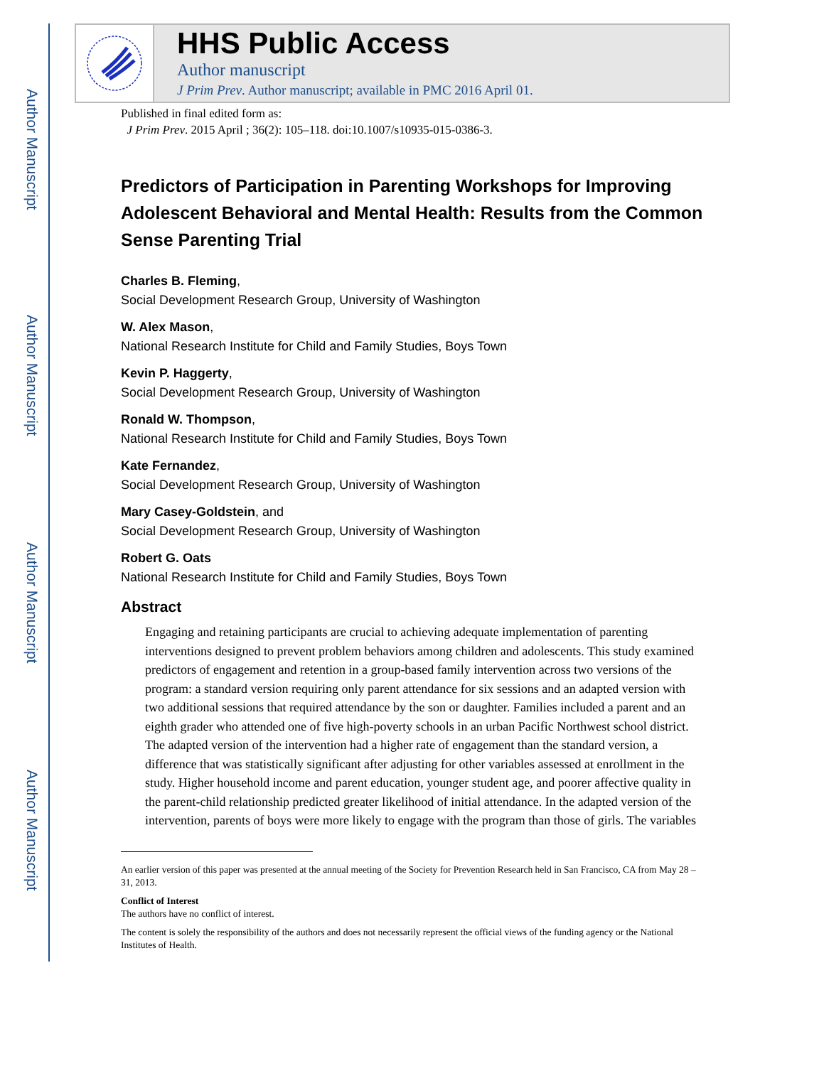Author Manuscript
Author Manuscript
Author Manuscript
Author Manuscript
HHS Public Access
Author manuscript
J Prim Prev. Author manuscript; available in PMC 2016 April 01.
Published in final edited form as:
J Prim Prev. 2015 April ; 36(2): 105–118. doi:10.1007/s10935-015-0386-3.
Predictors of Participation in Parenting Workshops for Improving Adolescent Behavioral and Mental Health: Results from the Common Sense Parenting Trial
Charles B. Fleming,
Social Development Research Group, University of Washington
W. Alex Mason,
National Research Institute for Child and Family Studies, Boys Town
Kevin P. Haggerty,
Social Development Research Group, University of Washington
Ronald W. Thompson,
National Research Institute for Child and Family Studies, Boys Town
Kate Fernandez,
Social Development Research Group, University of Washington
Mary Casey-Goldstein, and
Social Development Research Group, University of Washington
Robert G. Oats
National Research Institute for Child and Family Studies, Boys Town
Abstract
Engaging and retaining participants are crucial to achieving adequate implementation of parenting interventions designed to prevent problem behaviors among children and adolescents. This study examined predictors of engagement and retention in a group-based family intervention across two versions of the program: a standard version requiring only parent attendance for six sessions and an adapted version with two additional sessions that required attendance by the son or daughter. Families included a parent and an eighth grader who attended one of five high-poverty schools in an urban Pacific Northwest school district. The adapted version of the intervention had a higher rate of engagement than the standard version, a difference that was statistically significant after adjusting for other variables assessed at enrollment in the study. Higher household income and parent education, younger student age, and poorer affective quality in the parent-child relationship predicted greater likelihood of initial attendance. In the adapted version of the intervention, parents of boys were more likely to engage with the program than those of girls. The variables
An earlier version of this paper was presented at the annual meeting of the Society for Prevention Research held in San Francisco, CA from May 28 – 31, 2013.
Conflict of Interest
The authors have no conflict of interest.
The content is solely the responsibility of the authors and does not necessarily represent the official views of the funding agency or the National Institutes of Health.